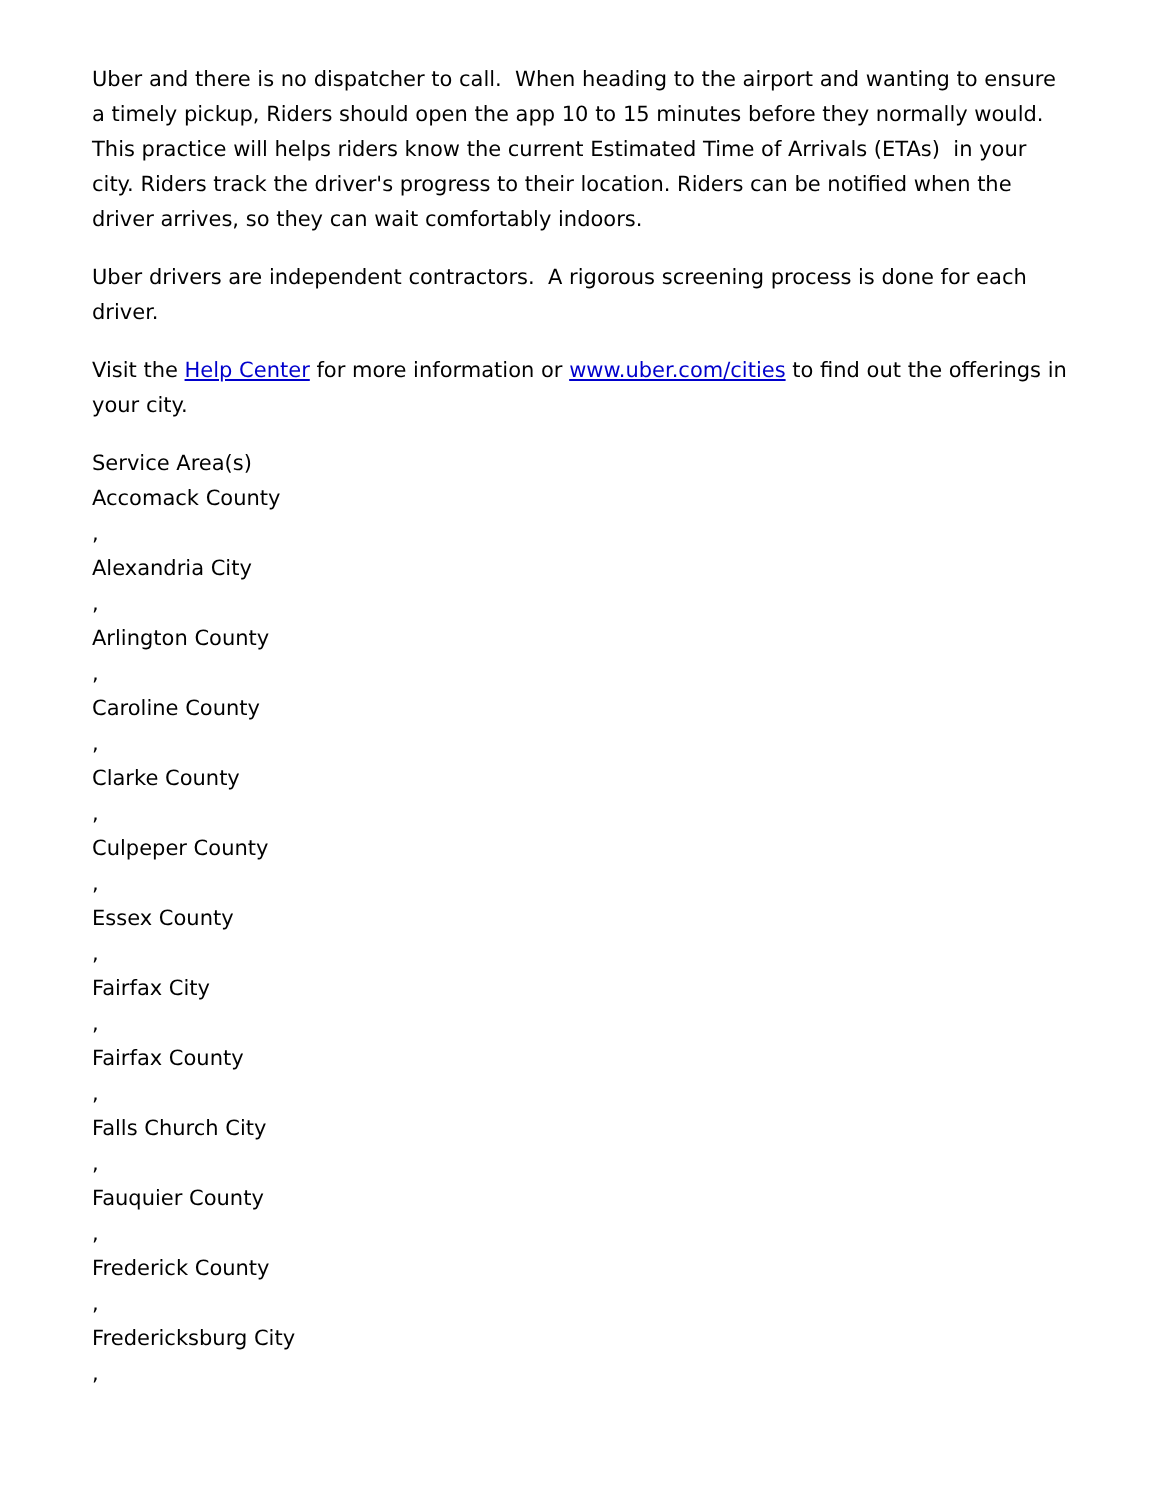Uber and there is no dispatcher to call. When heading to the airport and wanting to ensure a timely pickup, Riders should open the app 10 to 15 minutes before they normally would. This practice will helps riders know the current Estimated Time of Arrivals (ETAs) in your city. Riders track the driver's progress to their location. Riders can be notified when the driver arrives, so they can wait comfortably indoors.
Uber drivers are independent contractors. A rigorous screening process is done for each driver.
Visit the Help Center for more information or www.uber.com/cities to find out the offerings in your city.
Service Area(s)
Accomack County
,
Alexandria City
,
Arlington County
,
Caroline County
,
Clarke County
,
Culpeper County
,
Essex County
,
Fairfax City
,
Fairfax County
,
Falls Church City
,
Fauquier County
,
Frederick County
,
Fredericksburg City
,